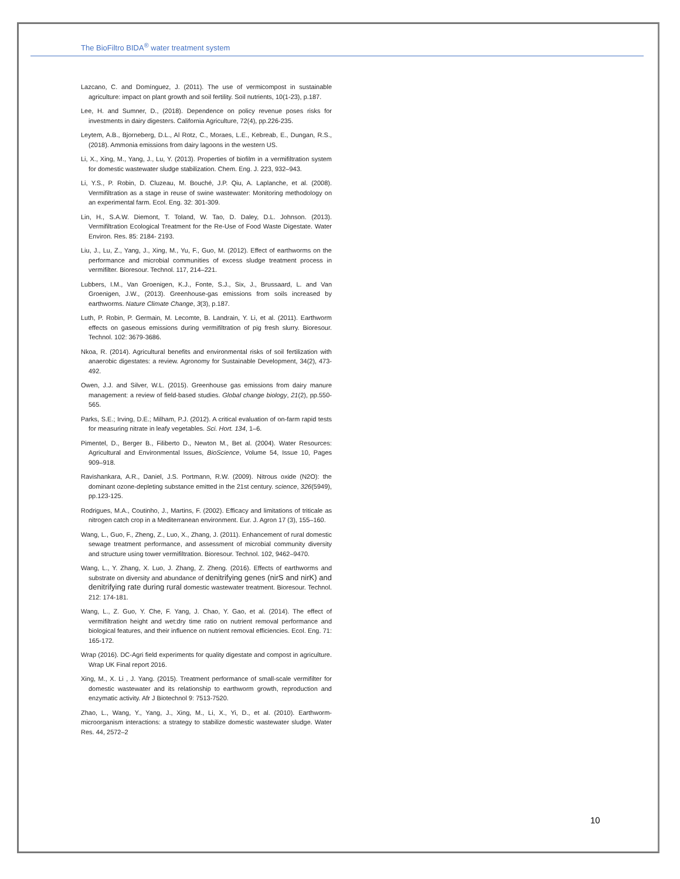The BioFiltro BIDA<sup>®</sup> water treatment system
Lazcano, C. and Domínguez, J. (2011). The use of vermicompost in sustainable agriculture: impact on plant growth and soil fertility. Soil nutrients, 10(1-23), p.187.
Lee, H. and Sumner, D., (2018). Dependence on policy revenue poses risks for investments in dairy digesters. California Agriculture, 72(4), pp.226-235.
Leytem, A.B., Bjorneberg, D.L., Al Rotz, C., Moraes, L.E., Kebreab, E., Dungan, R.S., (2018). Ammonia emissions from dairy lagoons in the western US.
Li, X., Xing, M., Yang, J., Lu, Y. (2013). Properties of biofilm in a vermifiltration system for domestic wastewater sludge stabilization. Chem. Eng. J. 223, 932–943.
Li, Y.S., P. Robin, D. Cluzeau, M. Bouché, J.P. Qiu, A. Laplanche, et al. (2008). Vermifiltration as a stage in reuse of swine wastewater: Monitoring methodology on an experimental farm. Ecol. Eng. 32: 301-309.
Lin, H., S.A.W. Diemont, T. Toland, W. Tao, D. Daley, D.L. Johnson. (2013). Vermifiltration Ecological Treatment for the Re-Use of Food Waste Digestate. Water Environ. Res. 85: 2184- 2193.
Liu, J., Lu, Z., Yang, J., Xing, M., Yu, F., Guo, M. (2012). Effect of earthworms on the performance and microbial communities of excess sludge treatment process in vermifilter. Bioresour. Technol. 117, 214–221.
Lubbers, I.M., Van Groenigen, K.J., Fonte, S.J., Six, J., Brussaard, L. and Van Groenigen, J.W., (2013). Greenhouse-gas emissions from soils increased by earthworms. Nature Climate Change, 3(3), p.187.
Luth, P. Robin, P. Germain, M. Lecomte, B. Landrain, Y. Li, et al. (2011). Earthworm effects on gaseous emissions during vermifiltration of pig fresh slurry. Bioresour. Technol. 102: 3679-3686.
Nkoa, R. (2014). Agricultural benefits and environmental risks of soil fertilization with anaerobic digestates: a review. Agronomy for Sustainable Development, 34(2), 473-492.
Owen, J.J. and Silver, W.L. (2015). Greenhouse gas emissions from dairy manure management: a review of field-based studies. Global change biology, 21(2), pp.550-565.
Parks, S.E.; Irving, D.E.; Milham, P.J. (2012). A critical evaluation of on-farm rapid tests for measuring nitrate in leafy vegetables. Sci. Hort. 134, 1–6.
Pimentel, D., Berger B., Filiberto D., Newton M., Bet al. (2004). Water Resources: Agricultural and Environmental Issues, BioScience, Volume 54, Issue 10, Pages 909–918.
Ravishankara, A.R., Daniel, J.S. Portmann, R.W. (2009). Nitrous oxide (N2O): the dominant ozone-depleting substance emitted in the 21st century. science, 326(5949), pp.123-125.
Rodrigues, M.A., Coutinho, J., Martins, F. (2002). Efficacy and limitations of triticale as nitrogen catch crop in a Mediterranean environment. Eur. J. Agron 17 (3), 155–160.
Wang, L., Guo, F., Zheng, Z., Luo, X., Zhang, J. (2011). Enhancement of rural domestic sewage treatment performance, and assessment of microbial community diversity and structure using tower vermifiltration. Bioresour. Technol. 102, 9462–9470.
Wang, L., Y. Zhang, X. Luo, J. Zhang, Z. Zheng. (2016). Effects of earthworms and substrate on diversity and abundance of denitrifying genes (nirS and nirK) and denitrifying rate during rural domestic wastewater treatment. Bioresour. Technol. 212: 174-181.
Wang, L., Z. Guo, Y. Che, F. Yang, J. Chao, Y. Gao, et al. (2014). The effect of vermifiltration height and wet:dry time ratio on nutrient removal performance and biological features, and their influence on nutrient removal efficiencies. Ecol. Eng. 71: 165-172.
Wrap (2016). DC-Agri field experiments for quality digestate and compost in agriculture. Wrap UK Final report 2016.
Xing, M., X. Li , J. Yang. (2015). Treatment performance of small-scale vermifilter for domestic wastewater and its relationship to earthworm growth, reproduction and enzymatic activity. Afr J Biotechnol 9: 7513-7520.
Zhao, L., Wang, Y., Yang, J., Xing, M., Li, X., Yi, D., et al. (2010). Earthworm-microorganism interactions: a strategy to stabilize domestic wastewater sludge. Water Res. 44, 2572–2
10